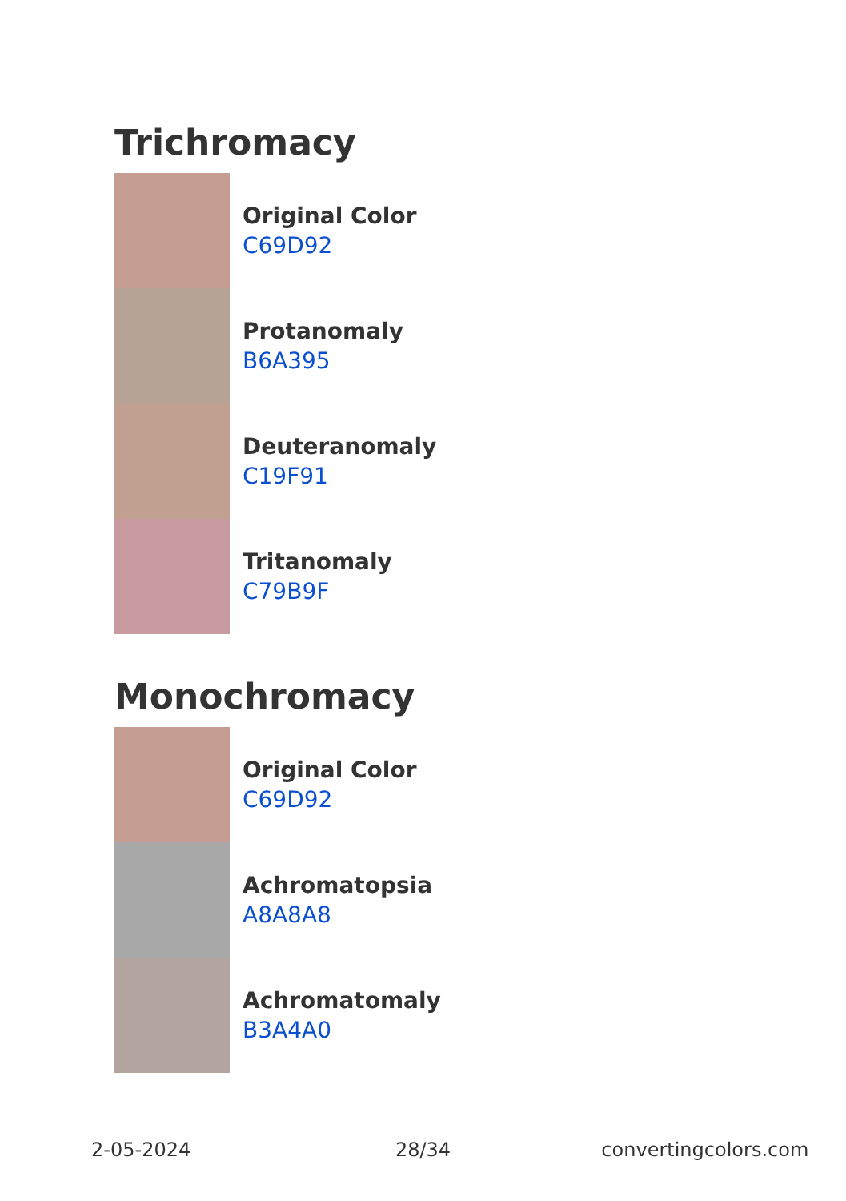Trichromacy
Original Color
C69D92
Protanomaly
B6A395
Deuteranomaly
C19F91
Tritanomaly
C79B9F
Monochromacy
Original Color
C69D92
Achromatopsia
A8A8A8
Achromatomaly
B3A4A0
2-05-2024 28/34 convertingcolors.com